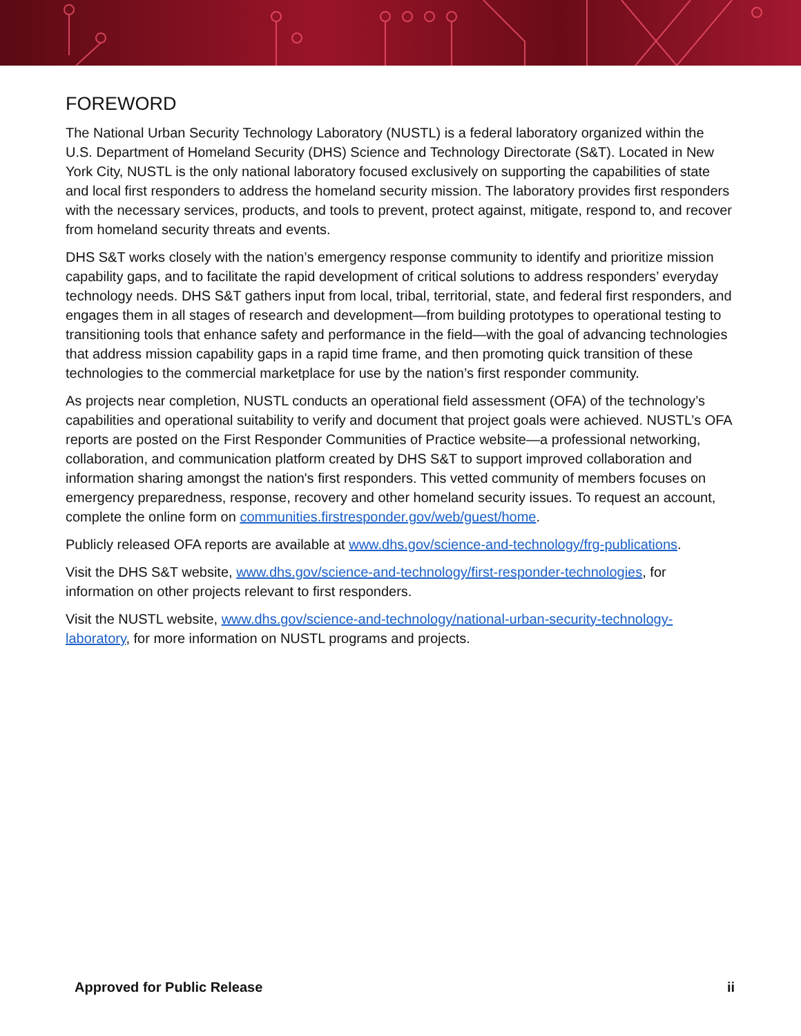FOREWORD
The National Urban Security Technology Laboratory (NUSTL) is a federal laboratory organized within the U.S. Department of Homeland Security (DHS) Science and Technology Directorate (S&T). Located in New York City, NUSTL is the only national laboratory focused exclusively on supporting the capabilities of state and local first responders to address the homeland security mission. The laboratory provides first responders with the necessary services, products, and tools to prevent, protect against, mitigate, respond to, and recover from homeland security threats and events.
DHS S&T works closely with the nation’s emergency response community to identify and prioritize mission capability gaps, and to facilitate the rapid development of critical solutions to address responders’ everyday technology needs. DHS S&T gathers input from local, tribal, territorial, state, and federal first responders, and engages them in all stages of research and development—from building prototypes to operational testing to transitioning tools that enhance safety and performance in the field—with the goal of advancing technologies that address mission capability gaps in a rapid time frame, and then promoting quick transition of these technologies to the commercial marketplace for use by the nation’s first responder community.
As projects near completion, NUSTL conducts an operational field assessment (OFA) of the technology’s capabilities and operational suitability to verify and document that project goals were achieved. NUSTL’s OFA reports are posted on the First Responder Communities of Practice website—a professional networking, collaboration, and communication platform created by DHS S&T to support improved collaboration and information sharing amongst the nation's first responders. This vetted community of members focuses on emergency preparedness, response, recovery and other homeland security issues. To request an account, complete the online form on communities.firstresponder.gov/web/guest/home.
Publicly released OFA reports are available at www.dhs.gov/science-and-technology/frg-publications.
Visit the DHS S&T website, www.dhs.gov/science-and-technology/first-responder-technologies, for information on other projects relevant to first responders.
Visit the NUSTL website, www.dhs.gov/science-and-technology/national-urban-security-technology-laboratory, for more information on NUSTL programs and projects.
Approved for Public Release ii